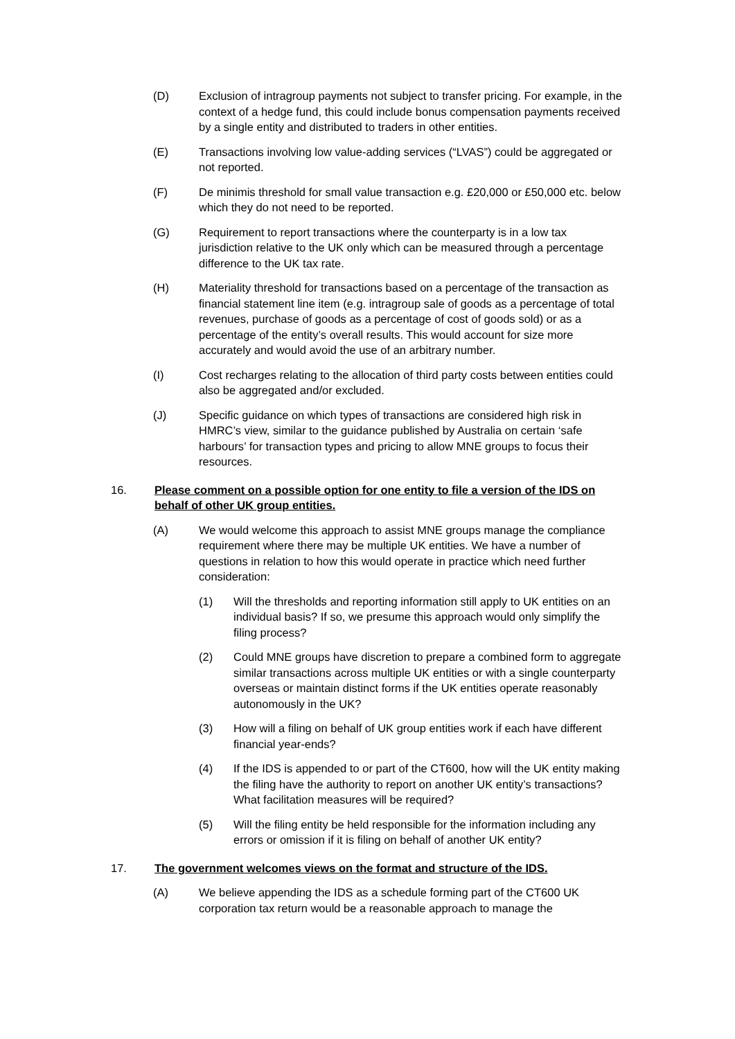(D) Exclusion of intragroup payments not subject to transfer pricing. For example, in the context of a hedge fund, this could include bonus compensation payments received by a single entity and distributed to traders in other entities.
(E) Transactions involving low value-adding services (“LVAS”) could be aggregated or not reported.
(F) De minimis threshold for small value transaction e.g. £20,000 or £50,000 etc. below which they do not need to be reported.
(G) Requirement to report transactions where the counterparty is in a low tax jurisdiction relative to the UK only which can be measured through a percentage difference to the UK tax rate.
(H) Materiality threshold for transactions based on a percentage of the transaction as financial statement line item (e.g. intragroup sale of goods as a percentage of total revenues, purchase of goods as a percentage of cost of goods sold) or as a percentage of the entity’s overall results. This would account for size more accurately and would avoid the use of an arbitrary number.
(I) Cost recharges relating to the allocation of third party costs between entities could also be aggregated and/or excluded.
(J) Specific guidance on which types of transactions are considered high risk in HMRC’s view, similar to the guidance published by Australia on certain ‘safe harbours’ for transaction types and pricing to allow MNE groups to focus their resources.
16. Please comment on a possible option for one entity to file a version of the IDS on behalf of other UK group entities.
(A) We would welcome this approach to assist MNE groups manage the compliance requirement where there may be multiple UK entities. We have a number of questions in relation to how this would operate in practice which need further consideration:
(1) Will the thresholds and reporting information still apply to UK entities on an individual basis? If so, we presume this approach would only simplify the filing process?
(2) Could MNE groups have discretion to prepare a combined form to aggregate similar transactions across multiple UK entities or with a single counterparty overseas or maintain distinct forms if the UK entities operate reasonably autonomously in the UK?
(3) How will a filing on behalf of UK group entities work if each have different financial year-ends?
(4) If the IDS is appended to or part of the CT600, how will the UK entity making the filing have the authority to report on another UK entity’s transactions? What facilitation measures will be required?
(5) Will the filing entity be held responsible for the information including any errors or omission if it is filing on behalf of another UK entity?
17. The government welcomes views on the format and structure of the IDS.
(A) We believe appending the IDS as a schedule forming part of the CT600 UK corporation tax return would be a reasonable approach to manage the